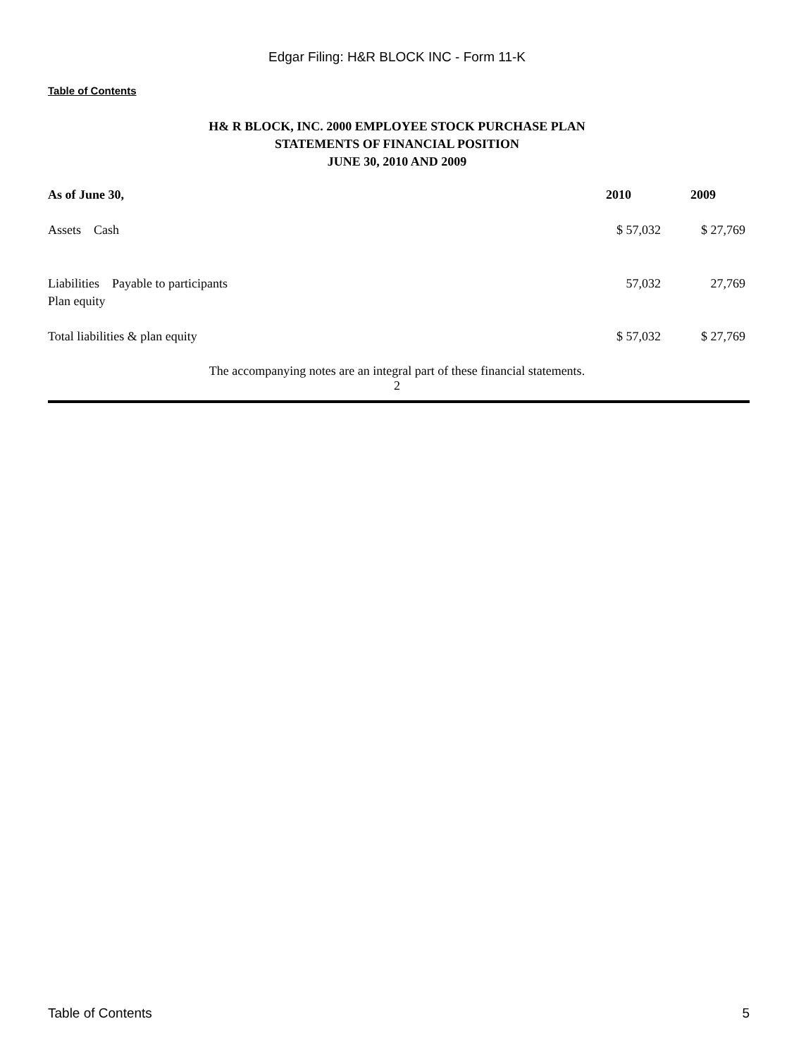Edgar Filing: H&R BLOCK INC - Form 11-K
Table of Contents
H& R BLOCK, INC. 2000 EMPLOYEE STOCK PURCHASE PLAN
STATEMENTS OF FINANCIAL POSITION
JUNE 30, 2010 AND 2009
| As of June 30, | 2010 | 2009 |
| --- | --- | --- |
| Assets Cash | $ 57,032 | $ 27,769 |
| Liabilities Payable to participants | 57,032 | 27,769 |
| Plan equity | | |
| Total liabilities & plan equity | $ 57,032 | $ 27,769 |
The accompanying notes are an integral part of these financial statements.
2
Table of Contents 5